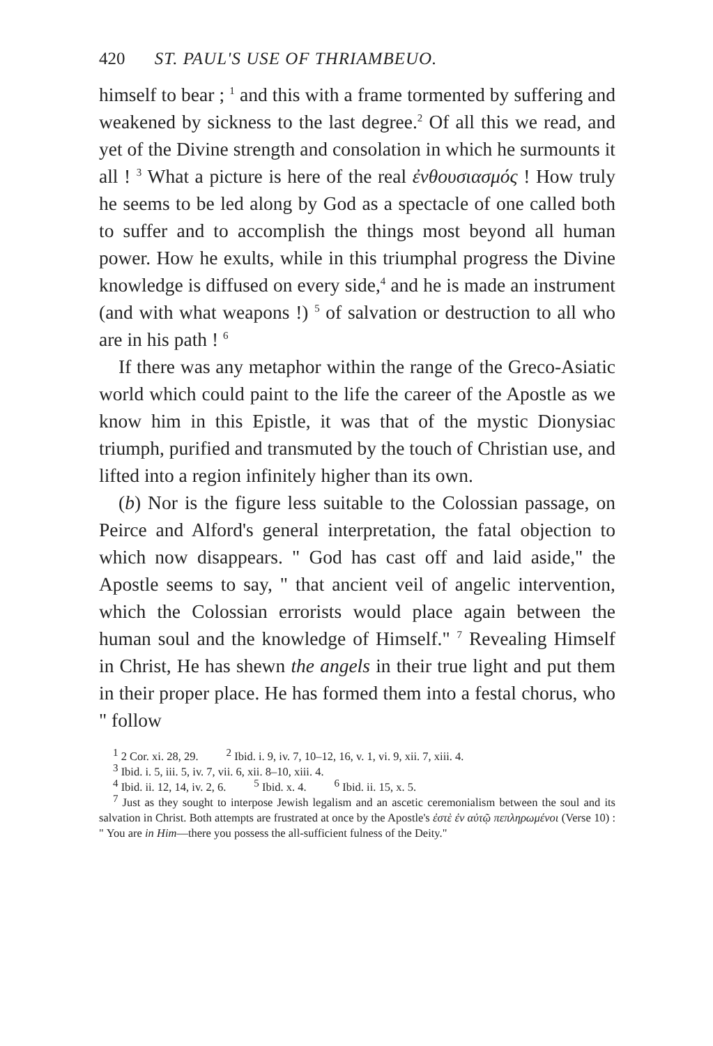420 ST. PAUL'S USE OF THRIAMBEUO.
himself to bear ; <sup>1</sup> and this with a frame tormented by suffering and weakened by sickness to the last degree.<sup>2</sup> Of all this we read, and yet of the Divine strength and consolation in which he surmounts it all ! <sup>3</sup> What a picture is here of the real ἐνθουσιασμός ! How truly he seems to be led along by God as a spectacle of one called both to suffer and to accomplish the things most beyond all human power. How he exults, while in this triumphal progress the Divine knowledge is diffused on every side,<sup>4</sup> and he is made an instrument (and with what weapons !) <sup>5</sup> of salvation or destruction to all who are in his path ! <sup>6</sup>
If there was any metaphor within the range of the Greco-Asiatic world which could paint to the life the career of the Apostle as we know him in this Epistle, it was that of the mystic Dionysiac triumph, purified and transmuted by the touch of Christian use, and lifted into a region infinitely higher than its own.
(b) Nor is the figure less suitable to the Colossian passage, on Peirce and Alford's general interpretation, the fatal objection to which now disappears. " God has cast off and laid aside," the Apostle seems to say, " that ancient veil of angelic intervention, which the Colossian errorists would place again between the human soul and the knowledge of Himself." <sup>7</sup> Revealing Himself in Christ, He has shewn the angels in their true light and put them in their proper place. He has formed them into a festal chorus, who " follow
<sup>1</sup> 2 Cor. xi. 28, 29. <sup>2</sup> Ibid. i. 9, iv. 7, 10–12, 16, v. 1, vi. 9, xii. 7, xiii. 4.
<sup>3</sup> Ibid. i. 5, iii. 5, iv. 7, vii. 6, xii. 8–10, xiii. 4.
<sup>4</sup> Ibid. ii. 12, 14, iv. 2, 6. <sup>5</sup> Ibid. x. 4. <sup>6</sup> Ibid. ii. 15, x. 5.
<sup>7</sup> Just as they sought to interpose Jewish legalism and an ascetic ceremonialism between the soul and its salvation in Christ. Both attempts are frustrated at once by the Apostle's ἐστὲ ἐν αὐτῷ πεπληρωμένοι (Verse 10) : " You are in Him—there you possess the all-sufficient fulness of the Deity."